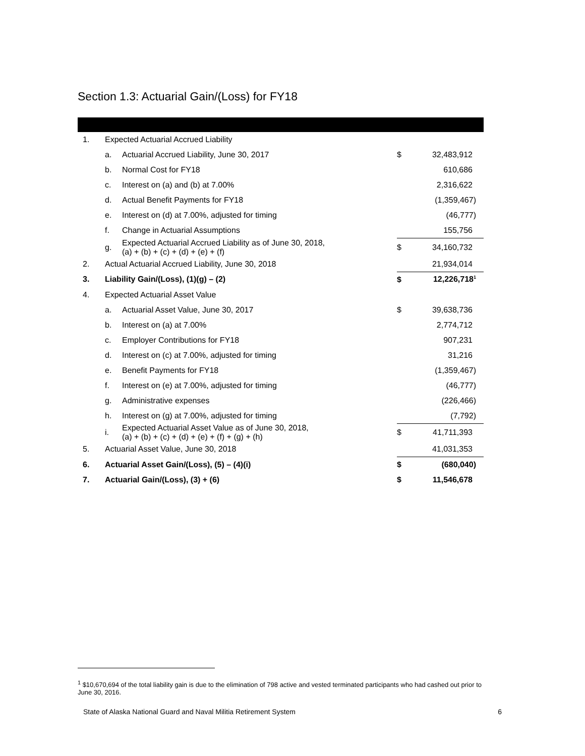Section 1.3: Actuarial Gain/(Loss) for FY18
| 1. | Expected Actuarial Accrued Liability | | | |
| | a. | Actuarial Accrued Liability, June 30, 2017 | $ | 32,483,912 |
| | b. | Normal Cost for FY18 | | 610,686 |
| | c. | Interest on (a) and (b) at 7.00% | | 2,316,622 |
| | d. | Actual Benefit Payments for FY18 | | (1,359,467) |
| | e. | Interest on (d) at 7.00%, adjusted for timing | | (46,777) |
| | f. | Change in Actuarial Assumptions | | 155,756 |
| | g. | Expected Actuarial Accrued Liability as of June 30, 2018, (a) + (b) + (c) + (d) + (e) + (f) | $ | 34,160,732 |
| 2. | Actual Actuarial Accrued Liability, June 30, 2018 | | | 21,934,014 |
| 3. | Liability Gain/(Loss), (1)(g) – (2) | | $ | 12,226,718<sup>1</sup> |
| 4. | Expected Actuarial Asset Value | | | |
| | a. | Actuarial Asset Value, June 30, 2017 | $ | 39,638,736 |
| | b. | Interest on (a) at 7.00% | | 2,774,712 |
| | c. | Employer Contributions for FY18 | | 907,231 |
| | d. | Interest on (c) at 7.00%, adjusted for timing | | 31,216 |
| | e. | Benefit Payments for FY18 | | (1,359,467) |
| | f. | Interest on (e) at 7.00%, adjusted for timing | | (46,777) |
| | g. | Administrative expenses | | (226,466) |
| | h. | Interest on (g) at 7.00%, adjusted for timing | | (7,792) |
| | i. | Expected Actuarial Asset Value as of June 30, 2018, (a) + (b) + (c) + (d) + (e) + (f) + (g) + (h) | $ | 41,711,393 |
| 5. | Actuarial Asset Value, June 30, 2018 | | | 41,031,353 |
| 6. | Actuarial Asset Gain/(Loss), (5) – (4)(i) | | $ | (680,040) |
| 7. | Actuarial Gain/(Loss), (3) + (6) | | $ | 11,546,678 |
<sup>1</sup> $10,670,694 of the total liability gain is due to the elimination of 798 active and vested terminated participants who had cashed out prior to June 30, 2016.
State of Alaska National Guard and Naval Militia Retirement System 6